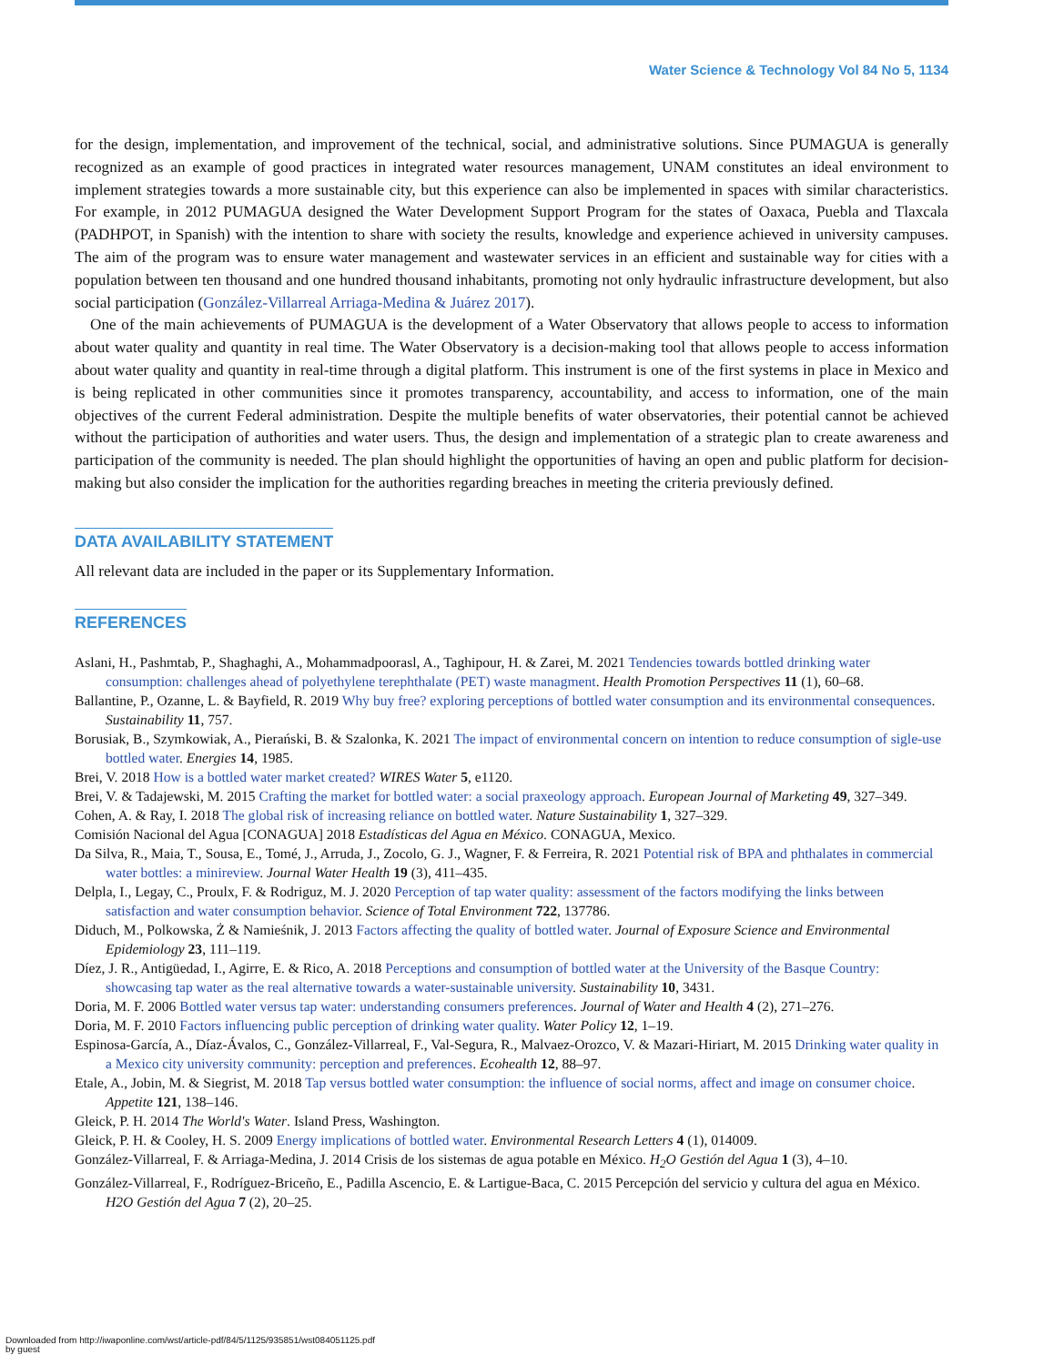Water Science & Technology Vol 84 No 5, 1134
for the design, implementation, and improvement of the technical, social, and administrative solutions. Since PUMAGUA is generally recognized as an example of good practices in integrated water resources management, UNAM constitutes an ideal environment to implement strategies towards a more sustainable city, but this experience can also be implemented in spaces with similar characteristics. For example, in 2012 PUMAGUA designed the Water Development Support Program for the states of Oaxaca, Puebla and Tlaxcala (PADHPOT, in Spanish) with the intention to share with society the results, knowledge and experience achieved in university campuses. The aim of the program was to ensure water management and wastewater services in an efficient and sustainable way for cities with a population between ten thousand and one hundred thousand inhabitants, promoting not only hydraulic infrastructure development, but also social participation (González-Villarreal Arriaga-Medina & Juárez 2017).
One of the main achievements of PUMAGUA is the development of a Water Observatory that allows people to access to information about water quality and quantity in real time. The Water Observatory is a decision-making tool that allows people to access information about water quality and quantity in real-time through a digital platform. This instrument is one of the first systems in place in Mexico and is being replicated in other communities since it promotes transparency, accountability, and access to information, one of the main objectives of the current Federal administration. Despite the multiple benefits of water observatories, their potential cannot be achieved without the participation of authorities and water users. Thus, the design and implementation of a strategic plan to create awareness and participation of the community is needed. The plan should highlight the opportunities of having an open and public platform for decision-making but also consider the implication for the authorities regarding breaches in meeting the criteria previously defined.
DATA AVAILABILITY STATEMENT
All relevant data are included in the paper or its Supplementary Information.
REFERENCES
Aslani, H., Pashmtab, P., Shaghaghi, A., Mohammadpoorasl, A., Taghipour, H. & Zarei, M. 2021 Tendencies towards bottled drinking water consumption: challenges ahead of polyethylene terephthalate (PET) waste managment. Health Promotion Perspectives 11 (1), 60–68.
Ballantine, P., Ozanne, L. & Bayfield, R. 2019 Why buy free? exploring perceptions of bottled water consumption and its environmental consequences. Sustainability 11, 757.
Borusiak, B., Szymkowiak, A., Pierański, B. & Szalonka, K. 2021 The impact of environmental concern on intention to reduce consumption of sigle-use bottled water. Energies 14, 1985.
Brei, V. 2018 How is a bottled water market created? WIRES Water 5, e1120.
Brei, V. & Tadajewski, M. 2015 Crafting the market for bottled water: a social praxeology approach. European Journal of Marketing 49, 327–349.
Cohen, A. & Ray, I. 2018 The global risk of increasing reliance on bottled water. Nature Sustainability 1, 327–329.
Comisión Nacional del Agua [CONAGUA] 2018 Estadísticas del Agua en México. CONAGUA, Mexico.
Da Silva, R., Maia, T., Sousa, E., Tomé, J., Arruda, J., Zocolo, G. J., Wagner, F. & Ferreira, R. 2021 Potential risk of BPA and phthalates in commercial water bottles: a minireview. Journal Water Health 19 (3), 411–435.
Delpla, I., Legay, C., Proulx, F. & Rodriguz, M. J. 2020 Perception of tap water quality: assessment of the factors modifying the links between satisfaction and water consumption behavior. Science of Total Environment 722, 137786.
Diduch, M., Polkowska, Ż & Namieśnik, J. 2013 Factors affecting the quality of bottled water. Journal of Exposure Science and Environmental Epidemiology 23, 111–119.
Díez, J. R., Antigüedad, I., Agirre, E. & Rico, A. 2018 Perceptions and consumption of bottled water at the University of the Basque Country: showcasing tap water as the real alternative towards a water-sustainable university. Sustainability 10, 3431.
Doria, M. F. 2006 Bottled water versus tap water: understanding consumers preferences. Journal of Water and Health 4 (2), 271–276.
Doria, M. F. 2010 Factors influencing public perception of drinking water quality. Water Policy 12, 1–19.
Espinosa-García, A., Díaz-Ávalos, C., González-Villarreal, F., Val-Segura, R., Malvaez-Orozco, V. & Mazari-Hiriart, M. 2015 Drinking water quality in a Mexico city university community: perception and preferences. Ecohealth 12, 88–97.
Etale, A., Jobin, M. & Siegrist, M. 2018 Tap versus bottled water consumption: the influence of social norms, affect and image on consumer choice. Appetite 121, 138–146.
Gleick, P. H. 2014 The World's Water. Island Press, Washington.
Gleick, P. H. & Cooley, H. S. 2009 Energy implications of bottled water. Environmental Research Letters 4 (1), 014009.
González-Villarreal, F. & Arriaga-Medina, J. 2014 Crisis de los sistemas de agua potable en México. H<sub>2</sub>O Gestión del Agua 1 (3), 4–10.
González-Villarreal, F., Rodríguez-Briceño, E., Padilla Ascencio, E. & Lartigue-Baca, C. 2015 Percepción del servicio y cultura del agua en México. H2O Gestión del Agua 7 (2), 20–25.
Downloaded from http://iwaponline.com/wst/article-pdf/84/5/1125/935851/wst084051125.pdf
by guest